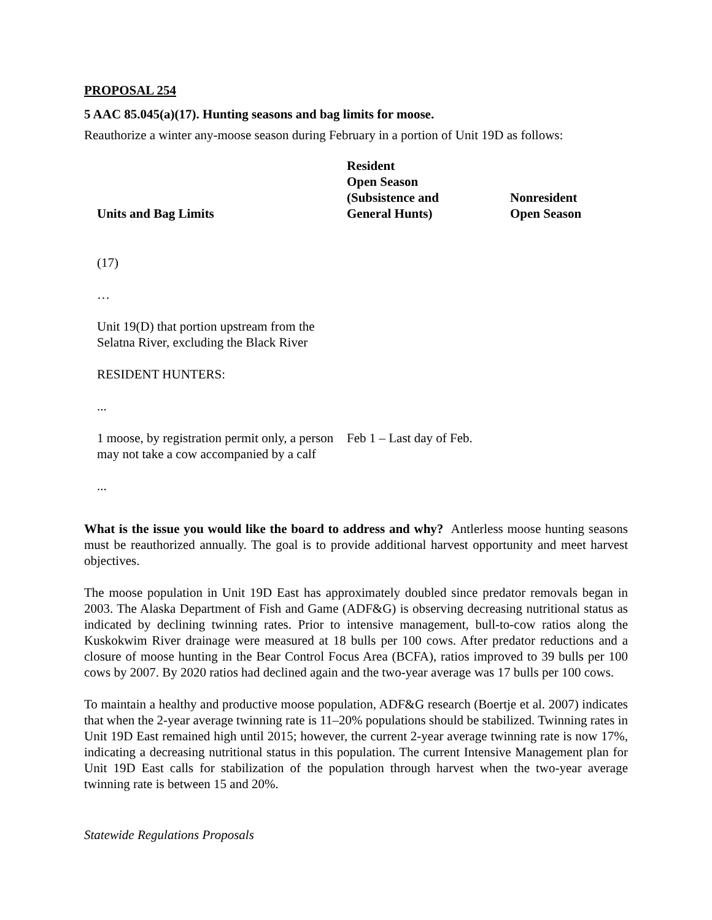PROPOSAL 254
5 AAC 85.045(a)(17). Hunting seasons and bag limits for moose.
Reauthorize a winter any-moose season during February in a portion of Unit 19D as follows:
| Units and Bag Limits | Resident Open Season (Subsistence and General Hunts) | Nonresident Open Season |
| --- | --- | --- |
| (17) | | |
| … | | |
| Unit 19(D) that portion upstream from the Selatna River, excluding the Black River | | |
| RESIDENT HUNTERS: | | |
| ... | | |
| 1 moose, by registration permit only, a person may not take a cow accompanied by a calf | Feb 1 – Last day of Feb. | |
| ... | | |
What is the issue you would like the board to address and why? Antlerless moose hunting seasons must be reauthorized annually. The goal is to provide additional harvest opportunity and meet harvest objectives.
The moose population in Unit 19D East has approximately doubled since predator removals began in 2003. The Alaska Department of Fish and Game (ADF&G) is observing decreasing nutritional status as indicated by declining twinning rates. Prior to intensive management, bull-to-cow ratios along the Kuskokwim River drainage were measured at 18 bulls per 100 cows. After predator reductions and a closure of moose hunting in the Bear Control Focus Area (BCFA), ratios improved to 39 bulls per 100 cows by 2007. By 2020 ratios had declined again and the two-year average was 17 bulls per 100 cows.
To maintain a healthy and productive moose population, ADF&G research (Boertje et al. 2007) indicates that when the 2-year average twinning rate is 11–20% populations should be stabilized. Twinning rates in Unit 19D East remained high until 2015; however, the current 2-year average twinning rate is now 17%, indicating a decreasing nutritional status in this population. The current Intensive Management plan for Unit 19D East calls for stabilization of the population through harvest when the two-year average twinning rate is between 15 and 20%.
Statewide Regulations Proposals